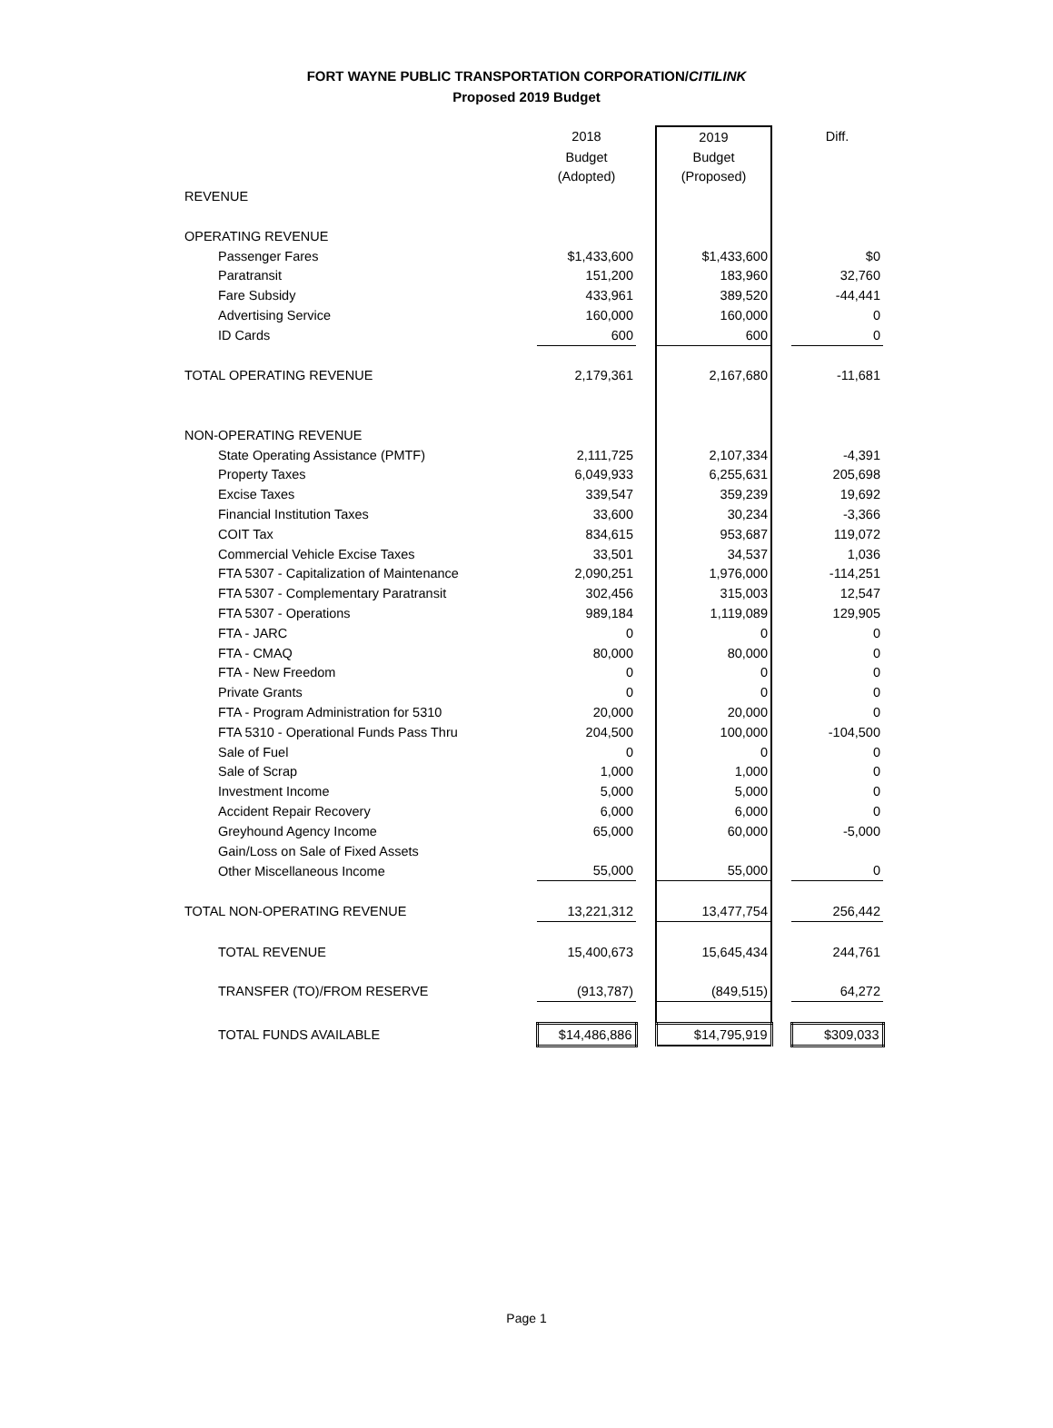FORT WAYNE PUBLIC TRANSPORTATION CORPORATION/CITILINK
Proposed 2019 Budget
| | 2018 | | 2019 | | Diff. |
| | Budget | | Budget | | |
| | (Adopted) | | (Proposed) | | |
| REVENUE | | | | | |
| OPERATING REVENUE | | | | | |
| Passenger Fares | $1,433,600 | | $1,433,600 | | $0 |
| Paratransit | 151,200 | | 183,960 | | 32,760 |
| Fare Subsidy | 433,961 | | 389,520 | | -44,441 |
| Advertising Service | 160,000 | | 160,000 | | 0 |
| ID Cards | 600 | | 600 | | 0 |
| TOTAL OPERATING REVENUE | 2,179,361 | | 2,167,680 | | -11,681 |
| NON-OPERATING REVENUE | | | | | |
| State Operating Assistance (PMTF) | 2,111,725 | | 2,107,334 | | -4,391 |
| Property Taxes | 6,049,933 | | 6,255,631 | | 205,698 |
| Excise Taxes | 339,547 | | 359,239 | | 19,692 |
| Financial Institution Taxes | 33,600 | | 30,234 | | -3,366 |
| COIT Tax | 834,615 | | 953,687 | | 119,072 |
| Commercial Vehicle Excise Taxes | 33,501 | | 34,537 | | 1,036 |
| FTA 5307 - Capitalization of Maintenance | 2,090,251 | | 1,976,000 | | -114,251 |
| FTA 5307 - Complementary Paratransit | 302,456 | | 315,003 | | 12,547 |
| FTA 5307 - Operations | 989,184 | | 1,119,089 | | 129,905 |
| FTA - JARC | 0 | | 0 | | 0 |
| FTA - CMAQ | 80,000 | | 80,000 | | 0 |
| FTA - New Freedom | 0 | | 0 | | 0 |
| Private Grants | 0 | | 0 | | 0 |
| FTA - Program Administration for 5310 | 20,000 | | 20,000 | | 0 |
| FTA 5310 - Operational Funds Pass Thru | 204,500 | | 100,000 | | -104,500 |
| Sale of Fuel | 0 | | 0 | | 0 |
| Sale of Scrap | 1,000 | | 1,000 | | 0 |
| Investment Income | 5,000 | | 5,000 | | 0 |
| Accident Repair Recovery | 6,000 | | 6,000 | | 0 |
| Greyhound Agency Income | 65,000 | | 60,000 | | -5,000 |
| Gain/Loss on Sale of Fixed Assets | | | | | |
| Other Miscellaneous Income | 55,000 | | 55,000 | | 0 |
| TOTAL NON-OPERATING REVENUE | 13,221,312 | | 13,477,754 | | 256,442 |
| TOTAL REVENUE | 15,400,673 | | 15,645,434 | | 244,761 |
| TRANSFER (TO)/FROM RESERVE | (913,787) | | (849,515) | | 64,272 |
| TOTAL FUNDS AVAILABLE | $14,486,886 | | $14,795,919 | | $309,033 |
Page 1